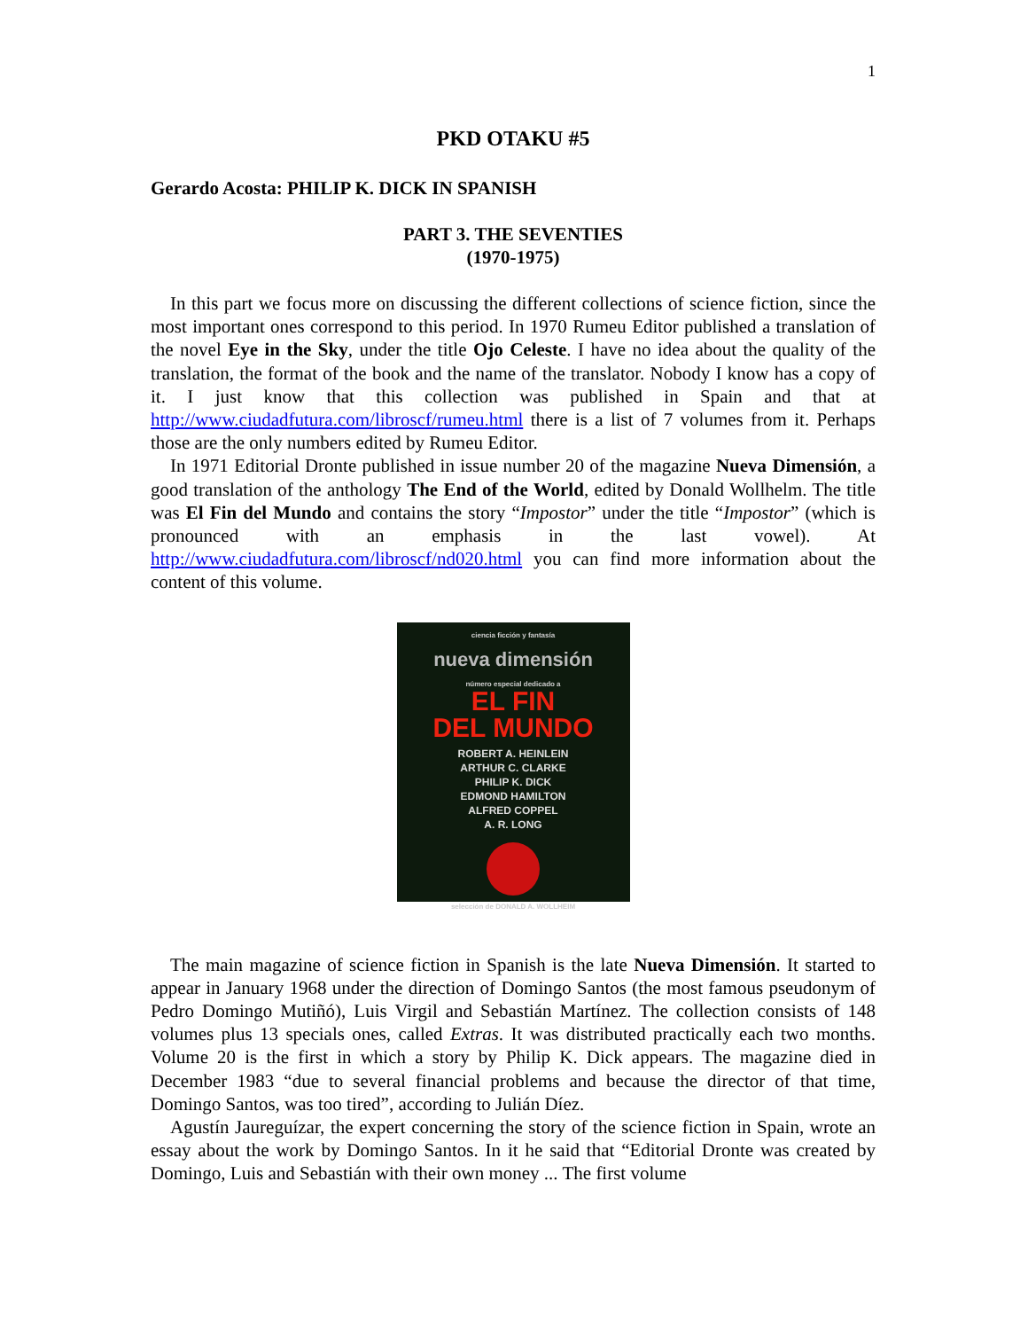1
PKD OTAKU #5
Gerardo Acosta: PHILIP K. DICK IN SPANISH
PART 3. THE SEVENTIES
(1970-1975)
In this part we focus more on discussing the different collections of science fiction, since the most important ones correspond to this period. In 1970 Rumeu Editor published a translation of the novel Eye in the Sky, under the title Ojo Celeste. I have no idea about the quality of the translation, the format of the book and the name of the translator. Nobody I know has a copy of it. I just know that this collection was published in Spain and that at http://www.ciudadfutura.com/libroscf/rumeu.html there is a list of 7 volumes from it. Perhaps those are the only numbers edited by Rumeu Editor.
In 1971 Editorial Dronte published in issue number 20 of the magazine Nueva Dimensión, a good translation of the anthology The End of the World, edited by Donald Wollhelm. The title was El Fin del Mundo and contains the story “Impostor” under the title “Impostor” (which is pronounced with an emphasis in the last vowel). At http://www.ciudadfutura.com/libroscf/nd020.html you can find more information about the content of this volume.
ciencia ficción y fantasía
nueva dimensión
número especial dedicado a
EL FIN
DEL MUNDO
ROBERT A. HEINLEIN
ARTHUR C. CLARKE
PHILIP K. DICK
EDMOND HAMILTON
ALFRED COPPEL
A. R. LONG
selección de DONALD A. WOLLHEIM
The main magazine of science fiction in Spanish is the late Nueva Dimensión. It started to appear in January 1968 under the direction of Domingo Santos (the most famous pseudonym of Pedro Domingo Mutiñó), Luis Virgil and Sebastián Martínez. The collection consists of 148 volumes plus 13 specials ones, called Extras. It was distributed practically each two months. Volume 20 is the first in which a story by Philip K. Dick appears. The magazine died in December 1983 “due to several financial problems and because the director of that time, Domingo Santos, was too tired”, according to Julián Díez.
Agustín Jaureguízar, the expert concerning the story of the science fiction in Spain, wrote an essay about the work by Domingo Santos. In it he said that “Editorial Dronte was created by Domingo, Luis and Sebastián with their own money ... The first volume